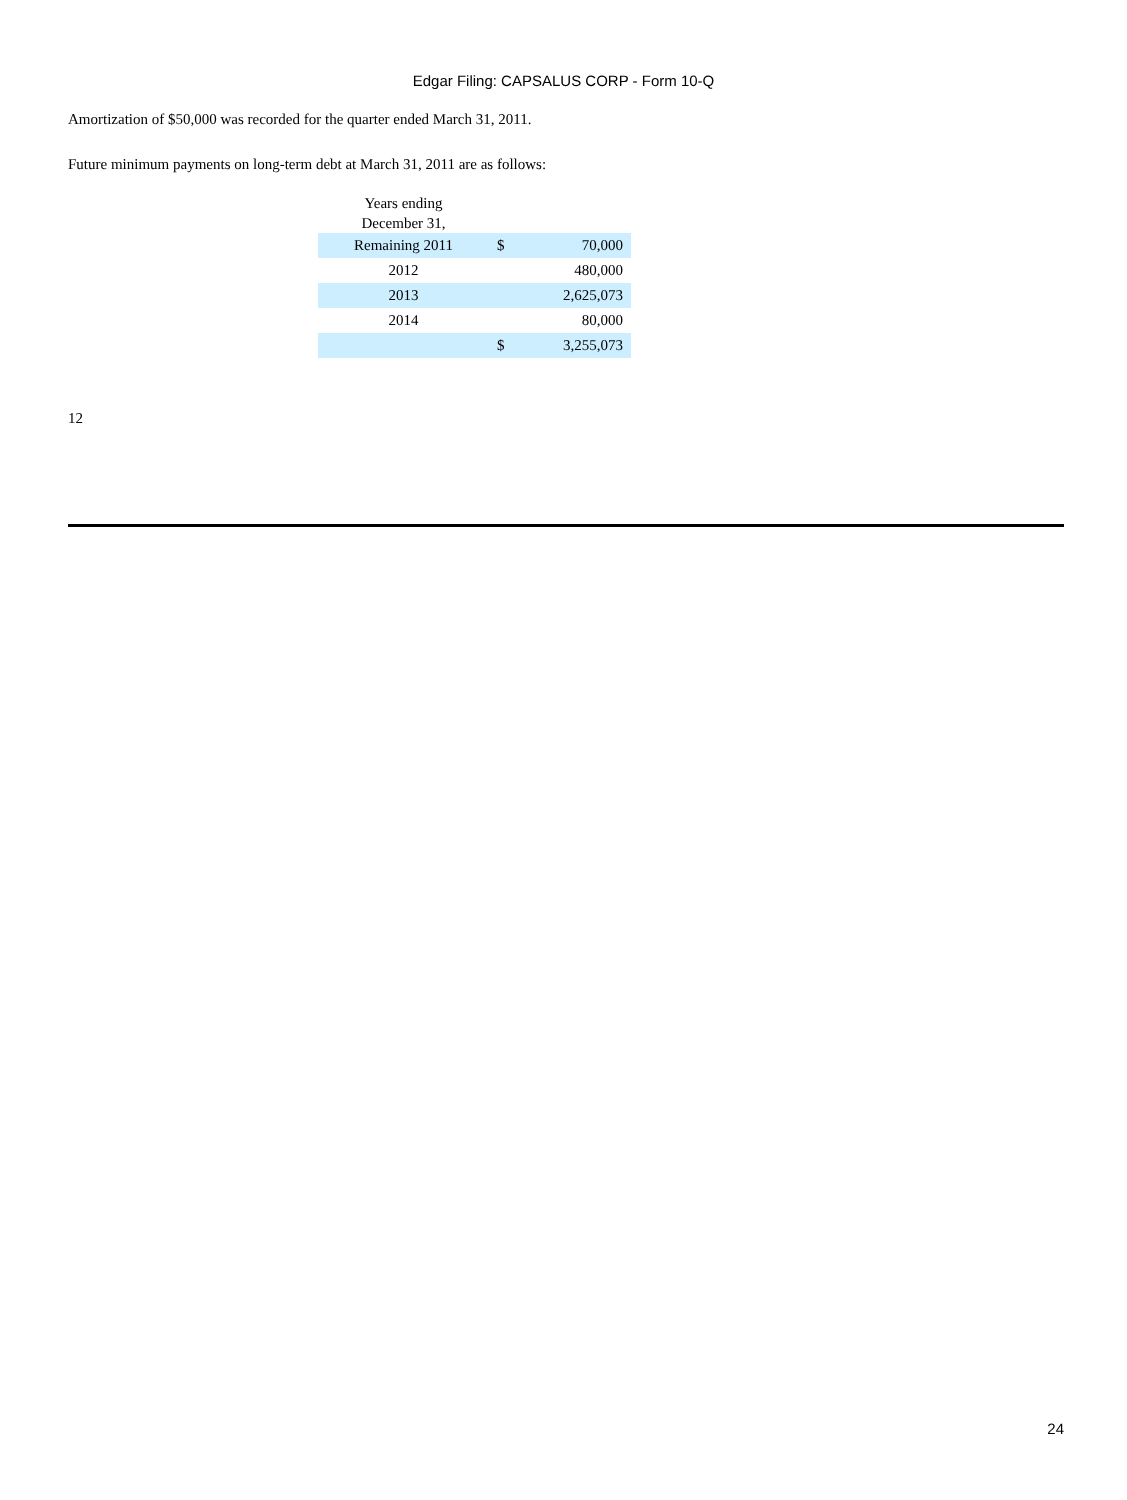Edgar Filing: CAPSALUS CORP - Form 10-Q
Amortization of $50,000 was recorded for the quarter ended March 31, 2011.
Future minimum payments on long-term debt at March 31, 2011 are as follows:
| Years ending December 31, | | |
| Remaining 2011 | $ | 70,000 |
| 2012 | | 480,000 |
| 2013 | | 2,625,073 |
| 2014 | | 80,000 |
| | $ | 3,255,073 |
12
24